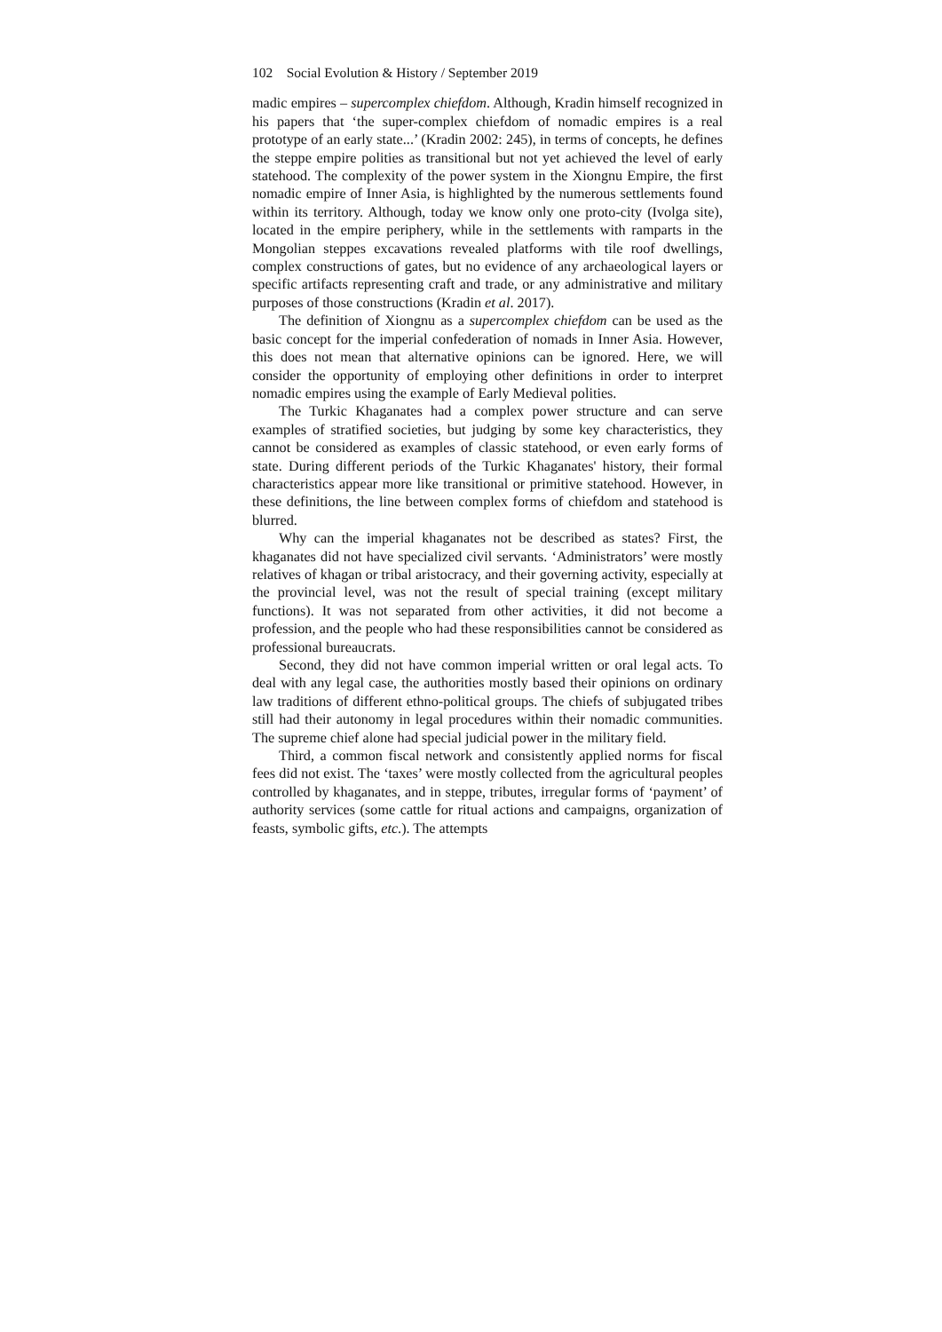102 Social Evolution & History / September 2019
madic empires – supercomplex chiefdom. Although, Kradin himself recognized in his papers that ‘the super-complex chiefdom of nomadic empires is a real prototype of an early state...’ (Kradin 2002: 245), in terms of concepts, he defines the steppe empire polities as transitional but not yet achieved the level of early statehood. The complexity of the power system in the Xiongnu Empire, the first nomadic empire of Inner Asia, is highlighted by the numerous settlements found within its territory. Although, today we know only one proto-city (Ivolga site), located in the empire periphery, while in the settlements with ramparts in the Mongolian steppes excavations revealed platforms with tile roof dwellings, complex constructions of gates, but no evidence of any archaeological layers or specific artifacts representing craft and trade, or any administrative and military purposes of those constructions (Kradin et al. 2017).
The definition of Xiongnu as a supercomplex chiefdom can be used as the basic concept for the imperial confederation of nomads in Inner Asia. However, this does not mean that alternative opinions can be ignored. Here, we will consider the opportunity of employing other definitions in order to interpret nomadic empires using the example of Early Medieval polities.
The Turkic Khaganates had a complex power structure and can serve examples of stratified societies, but judging by some key characteristics, they cannot be considered as examples of classic statehood, or even early forms of state. During different periods of the Turkic Khaganates' history, their formal characteristics appear more like transitional or primitive statehood. However, in these definitions, the line between complex forms of chiefdom and statehood is blurred.
Why can the imperial khaganates not be described as states? First, the khaganates did not have specialized civil servants. ‘Administrators’ were mostly relatives of khagan or tribal aristocracy, and their governing activity, especially at the provincial level, was not the result of special training (except military functions). It was not separated from other activities, it did not become a profession, and the people who had these responsibilities cannot be considered as professional bureaucrats.
Second, they did not have common imperial written or oral legal acts. To deal with any legal case, the authorities mostly based their opinions on ordinary law traditions of different ethno-political groups. The chiefs of subjugated tribes still had their autonomy in legal procedures within their nomadic communities. The supreme chief alone had special judicial power in the military field.
Third, a common fiscal network and consistently applied norms for fiscal fees did not exist. The ‘taxes’ were mostly collected from the agricultural peoples controlled by khaganates, and in steppe, tributes, irregular forms of ‘payment’ of authority services (some cattle for ritual actions and campaigns, organization of feasts, symbolic gifts, etc.). The attempts